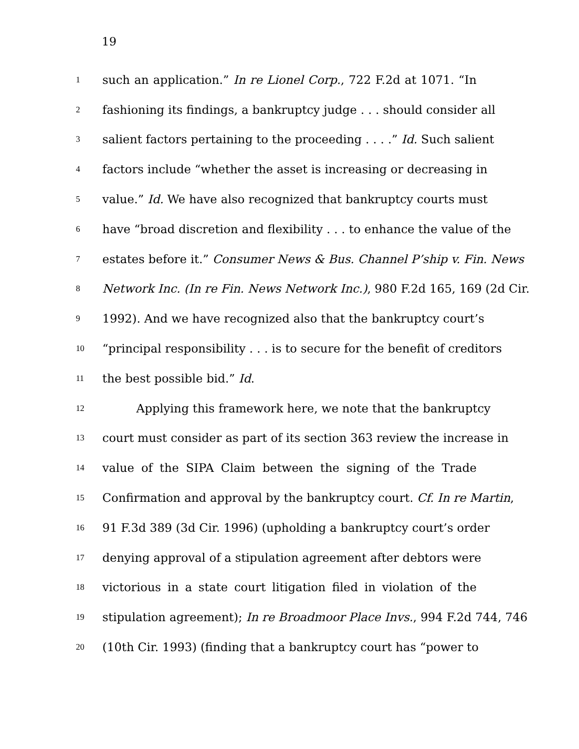19
1 such an application.” In re Lionel Corp., 722 F.2d at 1071. “In
2 fashioning its findings, a bankruptcy judge . . . should consider all
3 salient factors pertaining to the proceeding . . . .” Id. Such salient
4 factors include “whether the asset is increasing or decreasing in
5 value.” Id. We have also recognized that bankruptcy courts must
6 have “broad discretion and flexibility . . . to enhance the value of the
7 estates before it.” Consumer News & Bus. Channel P’ship v. Fin. News
8 Network Inc. (In re Fin. News Network Inc.), 980 F.2d 165, 169 (2d Cir.
9 1992). And we have recognized also that the bankruptcy court’s
10 “principal responsibility . . . is to secure for the benefit of creditors
11 the best possible bid.” Id.
12 Applying this framework here, we note that the bankruptcy
13 court must consider as part of its section 363 review the increase in
14 value of the SIPA Claim between the signing of the Trade
15 Confirmation and approval by the bankruptcy court. Cf. In re Martin,
16 91 F.3d 389 (3d Cir. 1996) (upholding a bankruptcy court’s order
17 denying approval of a stipulation agreement after debtors were
18 victorious in a state court litigation filed in violation of the
19 stipulation agreement); In re Broadmoor Place Invs., 994 F.2d 744, 746
20 (10th Cir. 1993) (finding that a bankruptcy court has “power to